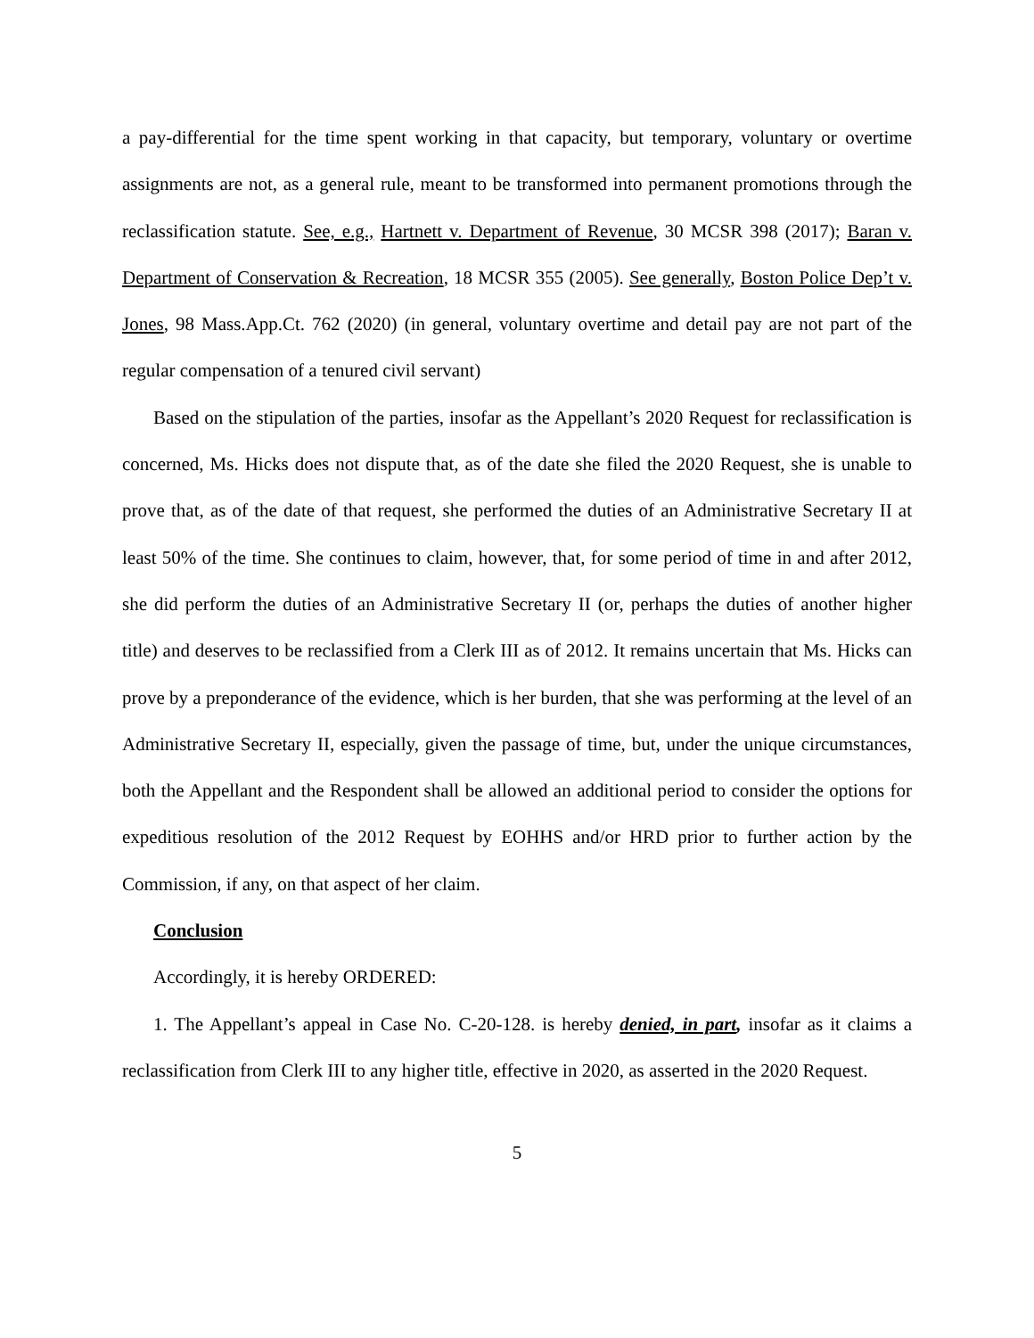a pay-differential for the time spent working in that capacity, but temporary, voluntary or overtime assignments are not, as a general rule, meant to be transformed into permanent promotions through the reclassification statute. See, e.g., Hartnett v. Department of Revenue, 30 MCSR 398 (2017); Baran v. Department of Conservation & Recreation, 18 MCSR 355 (2005). See generally, Boston Police Dep’t v. Jones, 98 Mass.App.Ct. 762 (2020) (in general, voluntary overtime and detail pay are not part of the regular compensation of a tenured civil servant)
Based on the stipulation of the parties, insofar as the Appellant’s 2020 Request for reclassification is concerned, Ms. Hicks does not dispute that, as of the date she filed the 2020 Request, she is unable to prove that, as of the date of that request, she performed the duties of an Administrative Secretary II at least 50% of the time. She continues to claim, however, that, for some period of time in and after 2012, she did perform the duties of an Administrative Secretary II (or, perhaps the duties of another higher title) and deserves to be reclassified from a Clerk III as of 2012. It remains uncertain that Ms. Hicks can prove by a preponderance of the evidence, which is her burden, that she was performing at the level of an Administrative Secretary II, especially, given the passage of time, but, under the unique circumstances, both the Appellant and the Respondent shall be allowed an additional period to consider the options for expeditious resolution of the 2012 Request by EOHHS and/or HRD prior to further action by the Commission, if any, on that aspect of her claim.
Conclusion
Accordingly, it is hereby ORDERED:
1. The Appellant’s appeal in Case No. C-20-128. is hereby denied, in part, insofar as it claims a reclassification from Clerk III to any higher title, effective in 2020, as asserted in the 2020 Request.
5